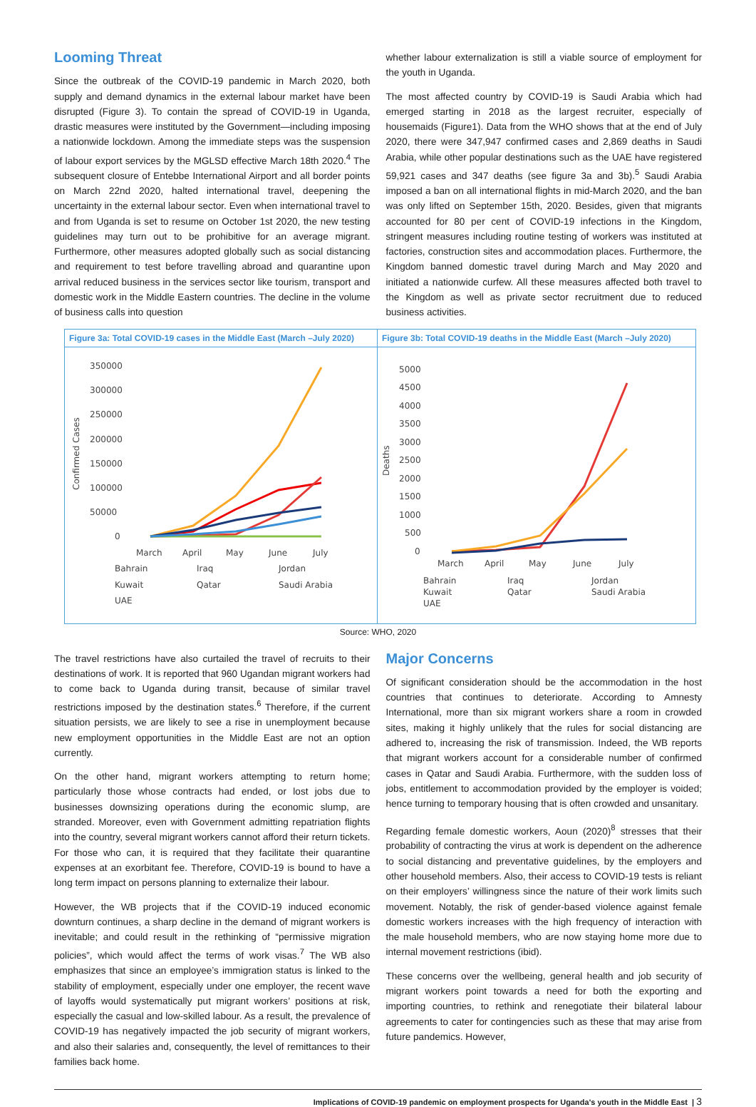Looming Threat
Since the outbreak of the COVID-19 pandemic in March 2020, both supply and demand dynamics in the external labour market have been disrupted (Figure 3). To contain the spread of COVID-19 in Uganda, drastic measures were instituted by the Government—including imposing a nationwide lockdown. Among the immediate steps was the suspension of labour export services by the MGLSD effective March 18th 2020.<sup>4</sup> The subsequent closure of Entebbe International Airport and all border points on March 22nd 2020, halted international travel, deepening the uncertainty in the external labour sector. Even when international travel to and from Uganda is set to resume on October 1st 2020, the new testing guidelines may turn out to be prohibitive for an average migrant. Furthermore, other measures adopted globally such as social distancing and requirement to test before travelling abroad and quarantine upon arrival reduced business in the services sector like tourism, transport and domestic work in the Middle Eastern countries. The decline in the volume of business calls into question
whether labour externalization is still a viable source of employment for the youth in Uganda.
The most affected country by COVID-19 is Saudi Arabia which had emerged starting in 2018 as the largest recruiter, especially of housemaids (Figure1). Data from the WHO shows that at the end of July 2020, there were 347,947 confirmed cases and 2,869 deaths in Saudi Arabia, while other popular destinations such as the UAE have registered 59,921 cases and 347 deaths (see figure 3a and 3b).<sup>5</sup> Saudi Arabia imposed a ban on all international flights in mid-March 2020, and the ban was only lifted on September 15th, 2020. Besides, given that migrants accounted for 80 per cent of COVID-19 infections in the Kingdom, stringent measures including routine testing of workers was instituted at factories, construction sites and accommodation places. Furthermore, the Kingdom banned domestic travel during March and May 2020 and initiated a nationwide curfew. All these measures affected both travel to the Kingdom as well as private sector recruitment due to reduced business activities.
Figure 3a: Total COVID-19 cases in the Middle East (March –July 2020)
Confirmed Cases
350000
300000
250000
200000
150000
100000
50000
0
March
April
May
June
July
Bahrain
Iraq
Jordan
Kuwait
Qatar
Saudi Arabia
UAE
Figure 3b: Total COVID-19 deaths in the Middle East (March –July 2020)
Deaths
5000
4500
4000
3500
3000
2500
2000
1500
1000
500
0
March
April
May
June
July
Bahrain
Iraq
Jordan
Kuwait
Qatar
Saudi Arabia
UAE
Source: WHO, 2020
The travel restrictions have also curtailed the travel of recruits to their destinations of work. It is reported that 960 Ugandan migrant workers had to come back to Uganda during transit, because of similar travel restrictions imposed by the destination states.<sup>6</sup> Therefore, if the current situation persists, we are likely to see a rise in unemployment because new employment opportunities in the Middle East are not an option currently.
On the other hand, migrant workers attempting to return home; particularly those whose contracts had ended, or lost jobs due to businesses downsizing operations during the economic slump, are stranded. Moreover, even with Government admitting repatriation flights into the country, several migrant workers cannot afford their return tickets. For those who can, it is required that they facilitate their quarantine expenses at an exorbitant fee. Therefore, COVID-19 is bound to have a long term impact on persons planning to externalize their labour.
However, the WB projects that if the COVID-19 induced economic downturn continues, a sharp decline in the demand of migrant workers is inevitable; and could result in the rethinking of “permissive migration policies”, which would affect the terms of work visas.<sup>7</sup> The WB also emphasizes that since an employee’s immigration status is linked to the stability of employment, especially under one employer, the recent wave of layoffs would systematically put migrant workers’ positions at risk, especially the casual and low-skilled labour. As a result, the prevalence of COVID-19 has negatively impacted the job security of migrant workers, and also their salaries and, consequently, the level of remittances to their families back home.
Major Concerns
Of significant consideration should be the accommodation in the host countries that continues to deteriorate. According to Amnesty International, more than six migrant workers share a room in crowded sites, making it highly unlikely that the rules for social distancing are adhered to, increasing the risk of transmission. Indeed, the WB reports that migrant workers account for a considerable number of confirmed cases in Qatar and Saudi Arabia. Furthermore, with the sudden loss of jobs, entitlement to accommodation provided by the employer is voided; hence turning to temporary housing that is often crowded and unsanitary.
Regarding female domestic workers, Aoun (2020)<sup>8</sup> stresses that their probability of contracting the virus at work is dependent on the adherence to social distancing and preventative guidelines, by the employers and other household members. Also, their access to COVID-19 tests is reliant on their employers’ willingness since the nature of their work limits such movement. Notably, the risk of gender-based violence against female domestic workers increases with the high frequency of interaction with the male household members, who are now staying home more due to internal movement restrictions (ibid).
These concerns over the wellbeing, general health and job security of migrant workers point towards a need for both the exporting and importing countries, to rethink and renegotiate their bilateral labour agreements to cater for contingencies such as these that may arise from future pandemics. However,
Implications of COVID-19 pandemic on employment prospects for Uganda's youth in the Middle East | 3